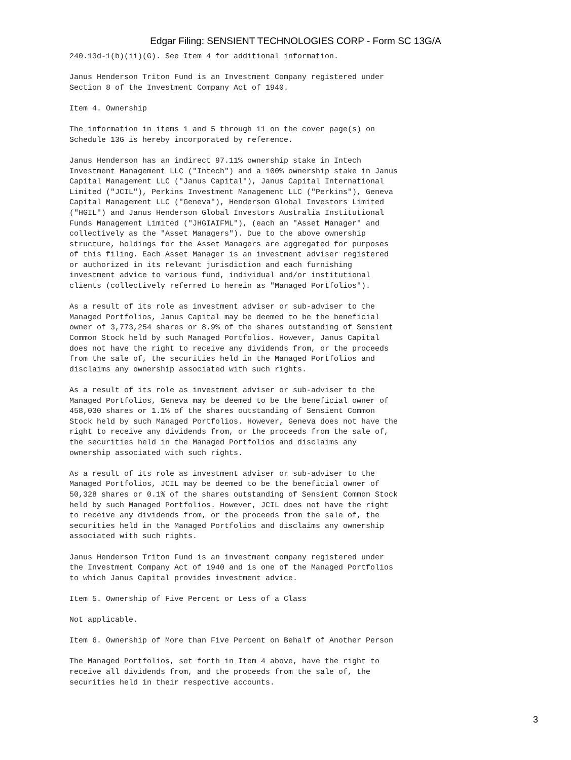Edgar Filing: SENSIENT TECHNOLOGIES CORP - Form SC 13G/A
240.13d-1(b)(ii)(G). See Item 4 for additional information.

Janus Henderson Triton Fund is an Investment Company registered under
Section 8 of the Investment Company Act of 1940.

Item 4. Ownership

The information in items 1 and 5 through 11 on the cover page(s) on
Schedule 13G is hereby incorporated by reference.

Janus Henderson has an indirect 97.11% ownership stake in Intech
Investment Management LLC ("Intech") and a 100% ownership stake in Janus
Capital Management LLC ("Janus Capital"), Janus Capital International
Limited ("JCIL"), Perkins Investment Management LLC ("Perkins"), Geneva
Capital Management LLC ("Geneva"), Henderson Global Investors Limited
("HGIL") and Janus Henderson Global Investors Australia Institutional
Funds Management Limited ("JHGIAIFML"), (each an "Asset Manager" and
collectively as the "Asset Managers"). Due to the above ownership
structure, holdings for the Asset Managers are aggregated for purposes
of this filing. Each Asset Manager is an investment adviser registered
or authorized in its relevant jurisdiction and each furnishing
investment advice to various fund, individual and/or institutional
clients (collectively referred to herein as "Managed Portfolios").

As a result of its role as investment adviser or sub-adviser to the
Managed Portfolios, Janus Capital may be deemed to be the beneficial
owner of 3,773,254 shares or 8.9% of the shares outstanding of Sensient
Common Stock held by such Managed Portfolios. However, Janus Capital
does not have the right to receive any dividends from, or the proceeds
from the sale of, the securities held in the Managed Portfolios and
disclaims any ownership associated with such rights.

As a result of its role as investment adviser or sub-adviser to the
Managed Portfolios, Geneva may be deemed to be the beneficial owner of
458,030 shares or 1.1% of the shares outstanding of Sensient Common
Stock held by such Managed Portfolios. However, Geneva does not have the
right to receive any dividends from, or the proceeds from the sale of,
the securities held in the Managed Portfolios and disclaims any
ownership associated with such rights.

As a result of its role as investment adviser or sub-adviser to the
Managed Portfolios, JCIL may be deemed to be the beneficial owner of
50,328 shares or 0.1% of the shares outstanding of Sensient Common Stock
held by such Managed Portfolios. However, JCIL does not have the right
to receive any dividends from, or the proceeds from the sale of, the
securities held in the Managed Portfolios and disclaims any ownership
associated with such rights.

Janus Henderson Triton Fund is an investment company registered under
the Investment Company Act of 1940 and is one of the Managed Portfolios
to which Janus Capital provides investment advice.

Item 5. Ownership of Five Percent or Less of a Class

Not applicable.

Item 6. Ownership of More than Five Percent on Behalf of Another Person

The Managed Portfolios, set forth in Item 4 above, have the right to
receive all dividends from, and the proceeds from the sale of, the
securities held in their respective accounts.
3